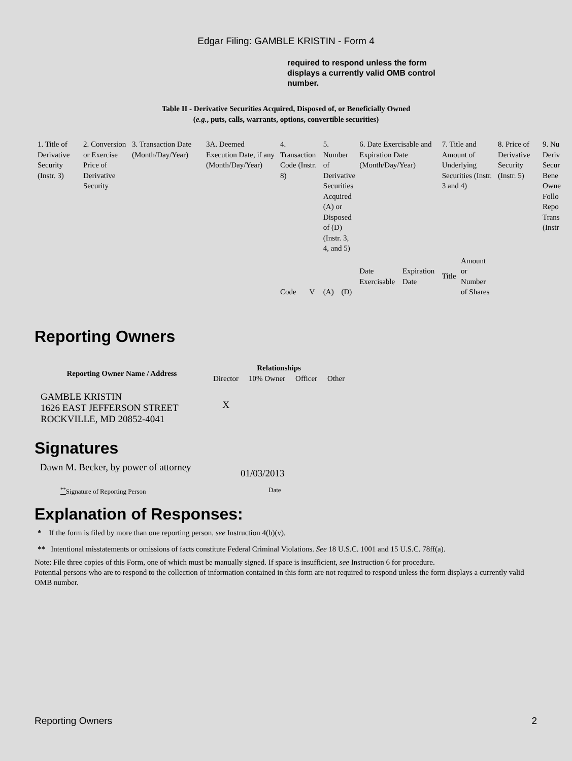Edgar Filing: GAMBLE KRISTIN - Form 4
required to respond unless the form displays a currently valid OMB control number.
Table II - Derivative Securities Acquired, Disposed of, or Beneficially Owned
(e.g., puts, calls, warrants, options, convertible securities)
| 1. Title of Derivative Security (Instr. 3) | 2. Conversion or Exercise Price of Derivative Security | 3. Transaction Date (Month/Day/Year) | 3A. Deemed Execution Date, if any (Month/Day/Year) | 4. Transaction Code (Instr. 8) | | 5. Number of Derivative Securities Acquired (A) or Disposed of (D) (Instr. 3, 4, and 5) | | 6. Date Exercisable and Expiration Date (Month/Day/Year) | | 7. Title and Amount of Underlying Securities (Instr. 3 and 4) | | 8. Price of Derivative Security (Instr. 5) | 9. Nu Deriv Secur Bene Owne Follo Repo Trans (Instr |
| | | | | Code | V | (A) | (D) | Date Exercisable | Expiration Date | Title | Amount or Number of Shares | | |
Reporting Owners
| Reporting Owner Name / Address | Relationships | | | |
| --- | --- | --- | --- | --- |
| | Director | 10% Owner | Officer | Other |
| GAMBLE KRISTIN 1626 EAST JEFFERSON STREET ROCKVILLE, MD 20852-4041 | X | | | |
Signatures
Dawn M. Becker, by power of attorney
01/03/2013
<sup>**</sup> Signature of Reporting Person Date
Explanation of Responses:
* If the form is filed by more than one reporting person, see Instruction 4(b)(v).
** Intentional misstatements or omissions of facts constitute Federal Criminal Violations. See 18 U.S.C. 1001 and 15 U.S.C. 78ff(a).
Note: File three copies of this Form, one of which must be manually signed. If space is insufficient, see Instruction 6 for procedure.
Potential persons who are to respond to the collection of information contained in this form are not required to respond unless the form displays a currently valid OMB number.
Reporting Owners 2